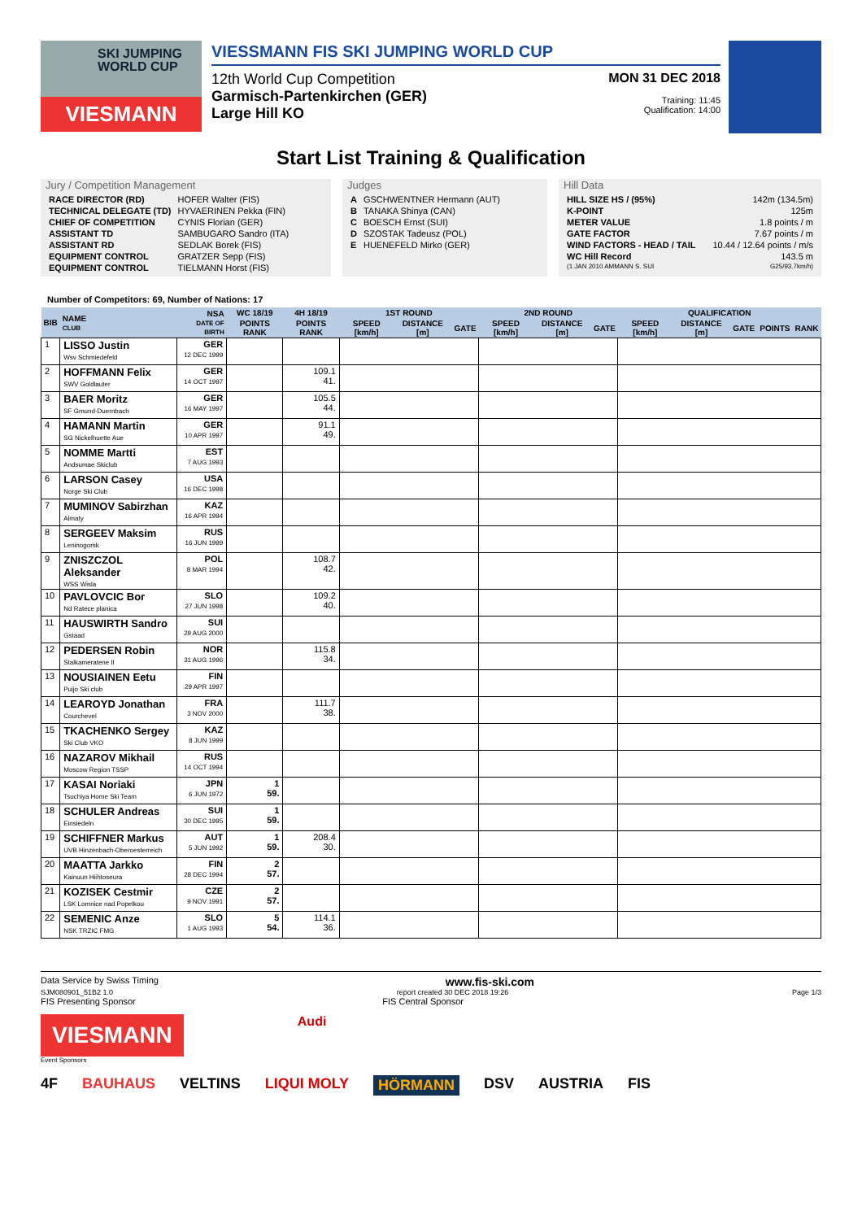SKI JUMPING WORLD CUP
VIESMANN
VIESSMANN FIS SKI JUMPING WORLD CUP
12th World Cup Competition
Garmisch-Partenkirchen (GER)
Large Hill KO
MON 31 DEC 2018
Training: 11:45
Qualification: 14:00
Start List Training & Qualification
Jury / Competition Management
| RACE DIRECTOR (RD) | HOFER Walter (FIS) |
| TECHNICAL DELEGATE (TD) | HYVAERINEN Pekka (FIN) |
| CHIEF OF COMPETITION | CYNIS Florian (GER) |
| ASSISTANT TD | SAMBUGARO Sandro (ITA) |
| ASSISTANT RD | SEDLAK Borek (FIS) |
| EQUIPMENT CONTROL | GRATZER Sepp (FIS) |
| EQUIPMENT CONTROL | TIELMANN Horst (FIS) |
Judges
| A | GSCHWENTNER Hermann (AUT) |
| B | TANAKA Shinya (CAN) |
| C | BOESCH Ernst (SUI) |
| D | SZOSTAK Tadeusz (POL) |
| E | HUENEFELD Mirko (GER) |
Hill Data
| HILL SIZE HS / (95%) | 142m (134.5m) |
| K-POINT | 125m |
| METER VALUE | 1.8 points / m |
| GATE FACTOR | 7.67 points / m |
| WIND FACTORS - HEAD / TAIL | 10.44 / 12.64 points / m/s |
| WC Hill Record | 143.5 m |
| (1 JAN 2010 AMMANN S. SUI | G25/93.7km/h) |
Number of Competitors: 69, Number of Nations: 17
| BIB | NAME CLUB | NSA DATE OF BIRTH | WC 18/19 | 4H 18/19 | 1ST ROUND | | | 2ND ROUND | | | QUALIFICATION | | | | |
| --- | --- | --- | --- | --- | --- | --- | --- | --- | --- | --- | --- | --- | --- | --- | --- |
| | | | POINTS RANK | POINTS RANK | SPEED [km/h] | DISTANCE [m] | GATE | SPEED [km/h] | DISTANCE [m] | GATE | SPEED [km/h] | DISTANCE [m] | GATE | POINTS | RANK |
| 1 | LISSO Justin Wsv Schmiedefeld | GER 12 DEC 1999 | | | | | | | | | | | | | |
| 2 | HOFFMANN Felix SWV Goldlauter | GER 14 OCT 1997 | | 109.1 41. | | | | | | | | | | | |
| 3 | BAER Moritz SF Gmund-Duernbach | GER 16 MAY 1997 | | 105.5 44. | | | | | | | | | | | |
| 4 | HAMANN Martin SG Nickelhuette Aue | GER 10 APR 1997 | | 91.1 49. | | | | | | | | | | | |
| 5 | NOMME Martti Andsumae Skiclub | EST 7 AUG 1993 | | | | | | | | | | | | | |
| 6 | LARSON Casey Norge Ski Club | USA 16 DEC 1998 | | | | | | | | | | | | | |
| 7 | MUMINOV Sabirzhan Almaty | KAZ 16 APR 1994 | | | | | | | | | | | | | |
| 8 | SERGEEV Maksim Leninogorsk | RUS 16 JUN 1999 | | | | | | | | | | | | | |
| 9 | ZNISZCZOL Aleksander WSS Wisla | POL 8 MAR 1994 | | 108.7 42. | | | | | | | | | | | |
| 10 | PAVLOVCIC Bor Nd Ratece planica | SLO 27 JUN 1998 | | 109.2 40. | | | | | | | | | | | |
| 11 | HAUSWIRTH Sandro Gstaad | SUI 29 AUG 2000 | | | | | | | | | | | | | |
| 12 | PEDERSEN Robin Stalkameratene Il | NOR 31 AUG 1996 | | 115.8 34. | | | | | | | | | | | |
| 13 | NOUSIAINEN Eetu Puijo Ski club | FIN 29 APR 1997 | | | | | | | | | | | | | |
| 14 | LEAROYD Jonathan Courchevel | FRA 3 NOV 2000 | | 111.7 38. | | | | | | | | | | | |
| 15 | TKACHENKO Sergey Ski Club VKO | KAZ 8 JUN 1999 | | | | | | | | | | | | | |
| 16 | NAZAROV Mikhail Moscow Region TSSP | RUS 14 OCT 1994 | | | | | | | | | | | | | |
| 17 | KASAI Noriaki Tsuchiya Home Ski Team | JPN 6 JUN 1972 | 1 59. | | | | | | | | | | | | |
| 18 | SCHULER Andreas Einsiedeln | SUI 30 DEC 1995 | 1 59. | | | | | | | | | | | | |
| 19 | SCHIFFNER Markus UVB Hinzenbach-Oberoesterreich | AUT 5 JUN 1992 | 1 59. | 208.4 30. | | | | | | | | | | | |
| 20 | MAATTA Jarkko Kainuun Hiihtoseura | FIN 28 DEC 1994 | 2 57. | | | | | | | | | | | | |
| 21 | KOZISEK Cestmir LSK Lomnice nad Popelkou | CZE 9 NOV 1991 | 2 57. | | | | | | | | | | | | |
| 22 | SEMENIC Anze NSK TRZIC FMG | SLO 1 AUG 1993 | 5 54. | 114.1 36. | | | | | | | | | | | |
Data Service by Swiss Timing www.fis-ski.com
SJM080901_51B2 1.0 report created 30 DEC 2018 19:26 Page 1/3
FIS Presenting Sponsor FIS Central Sponsor
VIESMANN
Audi
Event Sponsors
4F BAUHAUS VELTINS LIQUI MOLY HÖRMANN DSV AUSTRIA FIS